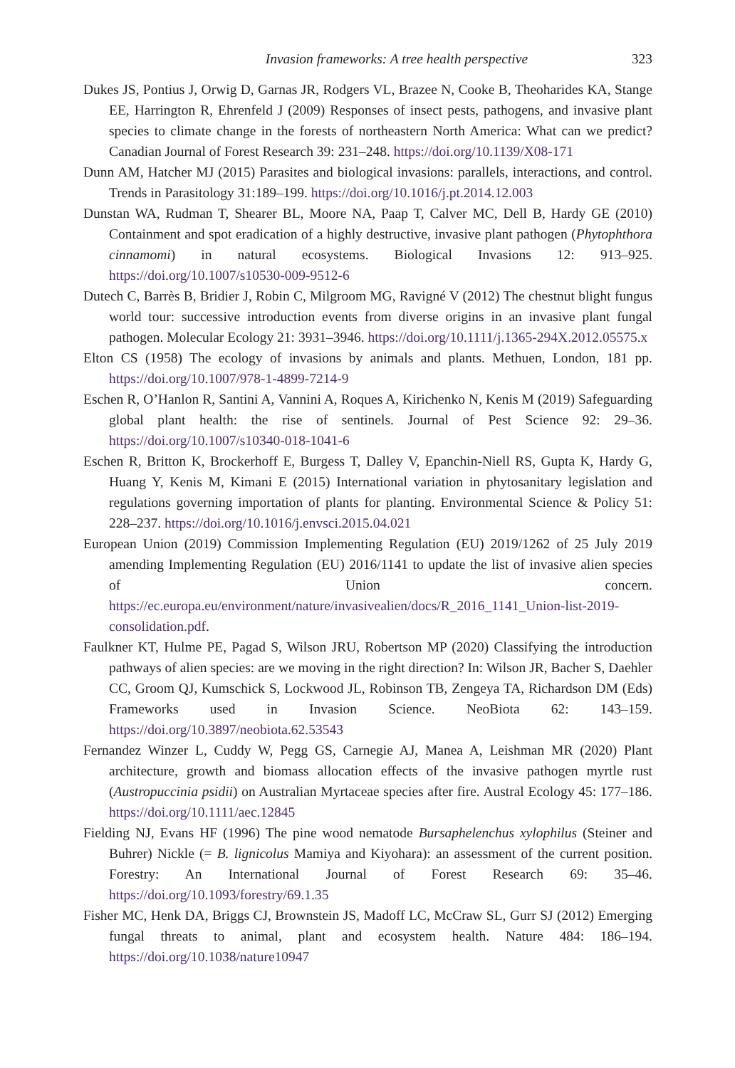Invasion frameworks: A tree health perspective 323
Dukes JS, Pontius J, Orwig D, Garnas JR, Rodgers VL, Brazee N, Cooke B, Theoharides KA, Stange EE, Harrington R, Ehrenfeld J (2009) Responses of insect pests, pathogens, and invasive plant species to climate change in the forests of northeastern North America: What can we predict? Canadian Journal of Forest Research 39: 231–248. https://doi.org/10.1139/X08-171
Dunn AM, Hatcher MJ (2015) Parasites and biological invasions: parallels, interactions, and control. Trends in Parasitology 31:189–199. https://doi.org/10.1016/j.pt.2014.12.003
Dunstan WA, Rudman T, Shearer BL, Moore NA, Paap T, Calver MC, Dell B, Hardy GE (2010) Containment and spot eradication of a highly destructive, invasive plant pathogen (Phytophthora cinnamomi) in natural ecosystems. Biological Invasions 12: 913–925. https://doi.org/10.1007/s10530-009-9512-6
Dutech C, Barrès B, Bridier J, Robin C, Milgroom MG, Ravigné V (2012) The chestnut blight fungus world tour: successive introduction events from diverse origins in an invasive plant fungal pathogen. Molecular Ecology 21: 3931–3946. https://doi.org/10.1111/j.1365-294X.2012.05575.x
Elton CS (1958) The ecology of invasions by animals and plants. Methuen, London, 181 pp. https://doi.org/10.1007/978-1-4899-7214-9
Eschen R, O’Hanlon R, Santini A, Vannini A, Roques A, Kirichenko N, Kenis M (2019) Safeguarding global plant health: the rise of sentinels. Journal of Pest Science 92: 29–36. https://doi.org/10.1007/s10340-018-1041-6
Eschen R, Britton K, Brockerhoff E, Burgess T, Dalley V, Epanchin-Niell RS, Gupta K, Hardy G, Huang Y, Kenis M, Kimani E (2015) International variation in phytosanitary legislation and regulations governing importation of plants for planting. Environmental Science & Policy 51: 228–237. https://doi.org/10.1016/j.envsci.2015.04.021
European Union (2019) Commission Implementing Regulation (EU) 2019/1262 of 25 July 2019 amending Implementing Regulation (EU) 2016/1141 to update the list of invasive alien species of Union concern. https://ec.europa.eu/environment/nature/invasivealien/docs/R_2016_1141_Union-list-2019-consolidation.pdf.
Faulkner KT, Hulme PE, Pagad S, Wilson JRU, Robertson MP (2020) Classifying the introduction pathways of alien species: are we moving in the right direction? In: Wilson JR, Bacher S, Daehler CC, Groom QJ, Kumschick S, Lockwood JL, Robinson TB, Zengeya TA, Richardson DM (Eds) Frameworks used in Invasion Science. NeoBiota 62: 143–159. https://doi.org/10.3897/neobiota.62.53543
Fernandez Winzer L, Cuddy W, Pegg GS, Carnegie AJ, Manea A, Leishman MR (2020) Plant architecture, growth and biomass allocation effects of the invasive pathogen myrtle rust (Austropuccinia psidii) on Australian Myrtaceae species after fire. Austral Ecology 45: 177–186. https://doi.org/10.1111/aec.12845
Fielding NJ, Evans HF (1996) The pine wood nematode Bursaphelenchus xylophilus (Steiner and Buhrer) Nickle (= B. lignicolus Mamiya and Kiyohara): an assessment of the current position. Forestry: An International Journal of Forest Research 69: 35–46. https://doi.org/10.1093/forestry/69.1.35
Fisher MC, Henk DA, Briggs CJ, Brownstein JS, Madoff LC, McCraw SL, Gurr SJ (2012) Emerging fungal threats to animal, plant and ecosystem health. Nature 484: 186–194. https://doi.org/10.1038/nature10947